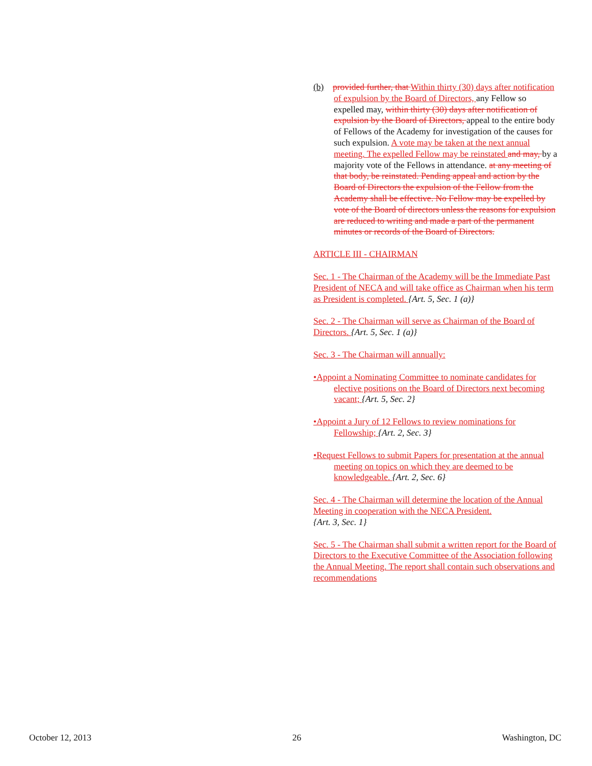(b) provided further, that Within thirty (30) days after notification of expulsion by the Board of Directors, any Fellow so expelled may, within thirty (30) days after notification of expulsion by the Board of Directors, appeal to the entire body of Fellows of the Academy for investigation of the causes for such expulsion. A vote may be taken at the next annual meeting. The expelled Fellow may be reinstated and may, by a majority vote of the Fellows in attendance. at any meeting of that body, be reinstated. Pending appeal and action by the Board of Directors the expulsion of the Fellow from the Academy shall be effective. No Fellow may be expelled by vote of the Board of directors unless the reasons for expulsion are reduced to writing and made a part of the permanent minutes or records of the Board of Directors.
ARTICLE III - CHAIRMAN
Sec. 1 - The Chairman of the Academy will be the Immediate Past President of NECA and will take office as Chairman when his term as President is completed. {Art. 5, Sec. 1 (a)}
Sec. 2 - The Chairman will serve as Chairman of the Board of Directors. {Art. 5, Sec. 1 (a)}
Sec. 3 - The Chairman will annually:
•Appoint a Nominating Committee to nominate candidates for elective positions on the Board of Directors next becoming vacant; {Art. 5, Sec. 2}
•Appoint a Jury of 12 Fellows to review nominations for Fellowship; {Art. 2, Sec. 3}
•Request Fellows to submit Papers for presentation at the annual meeting on topics on which they are deemed to be knowledgeable. {Art. 2, Sec. 6}
Sec. 4 - The Chairman will determine the location of the Annual Meeting in cooperation with the NECA President.
{Art. 3, Sec. 1}
Sec. 5 - The Chairman shall submit a written report for the Board of Directors to the Executive Committee of the Association following the Annual Meeting. The report shall contain such observations and recommendations
October 12, 2013 26 Washington, DC